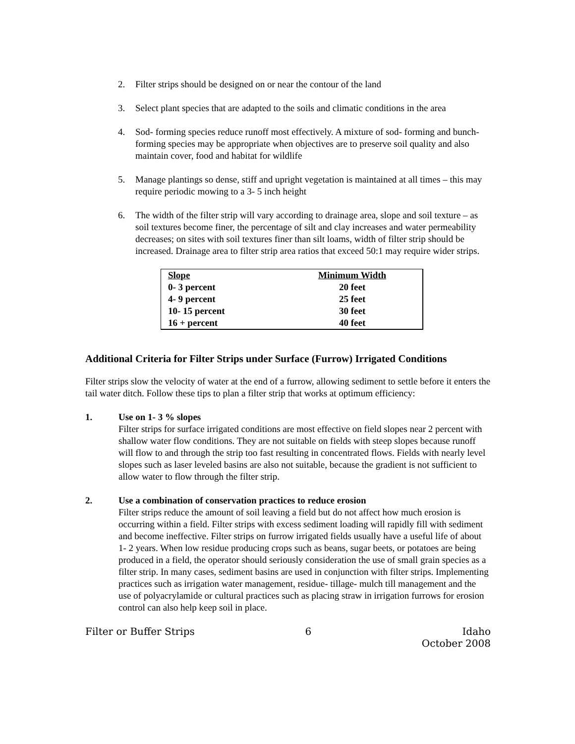2. Filter strips should be designed on or near the contour of the land
3. Select plant species that are adapted to the soils and climatic conditions in the area
4. Sod- forming species reduce runoff most effectively. A mixture of sod- forming and bunch- forming species may be appropriate when objectives are to preserve soil quality and also maintain cover, food and habitat for wildlife
5. Manage plantings so dense, stiff and upright vegetation is maintained at all times – this may require periodic mowing to a 3- 5 inch height
6. The width of the filter strip will vary according to drainage area, slope and soil texture – as soil textures become finer, the percentage of silt and clay increases and water permeability decreases; on sites with soil textures finer than silt loams, width of filter strip should be increased. Drainage area to filter strip area ratios that exceed 50:1 may require wider strips.
| Slope | Minimum Width |
| --- | --- |
| 0- 3 percent | 20 feet |
| 4- 9 percent | 25 feet |
| 10- 15 percent | 30 feet |
| 16 + percent | 40 feet |
Additional Criteria for Filter Strips under Surface (Furrow) Irrigated Conditions
Filter strips slow the velocity of water at the end of a furrow, allowing sediment to settle before it enters the tail water ditch. Follow these tips to plan a filter strip that works at optimum efficiency:
1. Use on 1- 3 % slopes
Filter strips for surface irrigated conditions are most effective on field slopes near 2 percent with shallow water flow conditions. They are not suitable on fields with steep slopes because runoff will flow to and through the strip too fast resulting in concentrated flows. Fields with nearly level slopes such as laser leveled basins are also not suitable, because the gradient is not sufficient to allow water to flow through the filter strip.
2. Use a combination of conservation practices to reduce erosion
Filter strips reduce the amount of soil leaving a field but do not affect how much erosion is occurring within a field. Filter strips with excess sediment loading will rapidly fill with sediment and become ineffective. Filter strips on furrow irrigated fields usually have a useful life of about 1- 2 years. When low residue producing crops such as beans, sugar beets, or potatoes are being produced in a field, the operator should seriously consideration the use of small grain species as a filter strip. In many cases, sediment basins are used in conjunction with filter strips. Implementing practices such as irrigation water management, residue- tillage- mulch till management and the use of polyacrylamide or cultural practices such as placing straw in irrigation furrows for erosion control can also help keep soil in place.
Filter or Buffer Strips 6 Idaho
October 2008